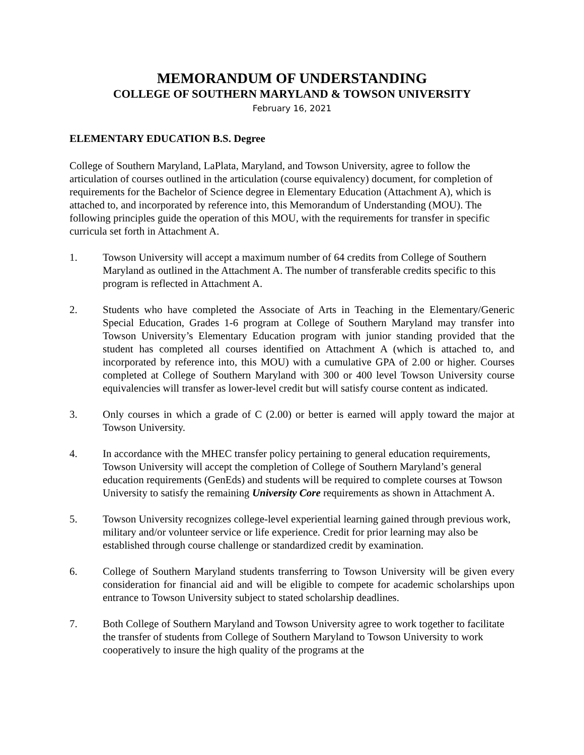MEMORANDUM OF UNDERSTANDING
COLLEGE OF SOUTHERN MARYLAND & TOWSON UNIVERSITY
February 16, 2021
ELEMENTARY EDUCATION B.S. Degree
College of Southern Maryland, LaPlata, Maryland, and Towson University, agree to follow the articulation of courses outlined in the articulation (course equivalency) document, for completion of requirements for the Bachelor of Science degree in Elementary Education (Attachment A), which is attached to, and incorporated by reference into, this Memorandum of Understanding (MOU). The following principles guide the operation of this MOU, with the requirements for transfer in specific curricula set forth in Attachment A.
1. Towson University will accept a maximum number of 64 credits from College of Southern Maryland as outlined in the Attachment A. The number of transferable credits specific to this program is reflected in Attachment A.
2. Students who have completed the Associate of Arts in Teaching in the Elementary/Generic Special Education, Grades 1-6 program at College of Southern Maryland may transfer into Towson University’s Elementary Education program with junior standing provided that the student has completed all courses identified on Attachment A (which is attached to, and incorporated by reference into, this MOU) with a cumulative GPA of 2.00 or higher. Courses completed at College of Southern Maryland with 300 or 400 level Towson University course equivalencies will transfer as lower-level credit but will satisfy course content as indicated.
3. Only courses in which a grade of C (2.00) or better is earned will apply toward the major at Towson University.
4. In accordance with the MHEC transfer policy pertaining to general education requirements, Towson University will accept the completion of College of Southern Maryland’s general education requirements (GenEds) and students will be required to complete courses at Towson University to satisfy the remaining University Core requirements as shown in Attachment A.
5. Towson University recognizes college-level experiential learning gained through previous work, military and/or volunteer service or life experience. Credit for prior learning may also be established through course challenge or standardized credit by examination.
6. College of Southern Maryland students transferring to Towson University will be given every consideration for financial aid and will be eligible to compete for academic scholarships upon entrance to Towson University subject to stated scholarship deadlines.
7. Both College of Southern Maryland and Towson University agree to work together to facilitate the transfer of students from College of Southern Maryland to Towson University to work cooperatively to insure the high quality of the programs at the